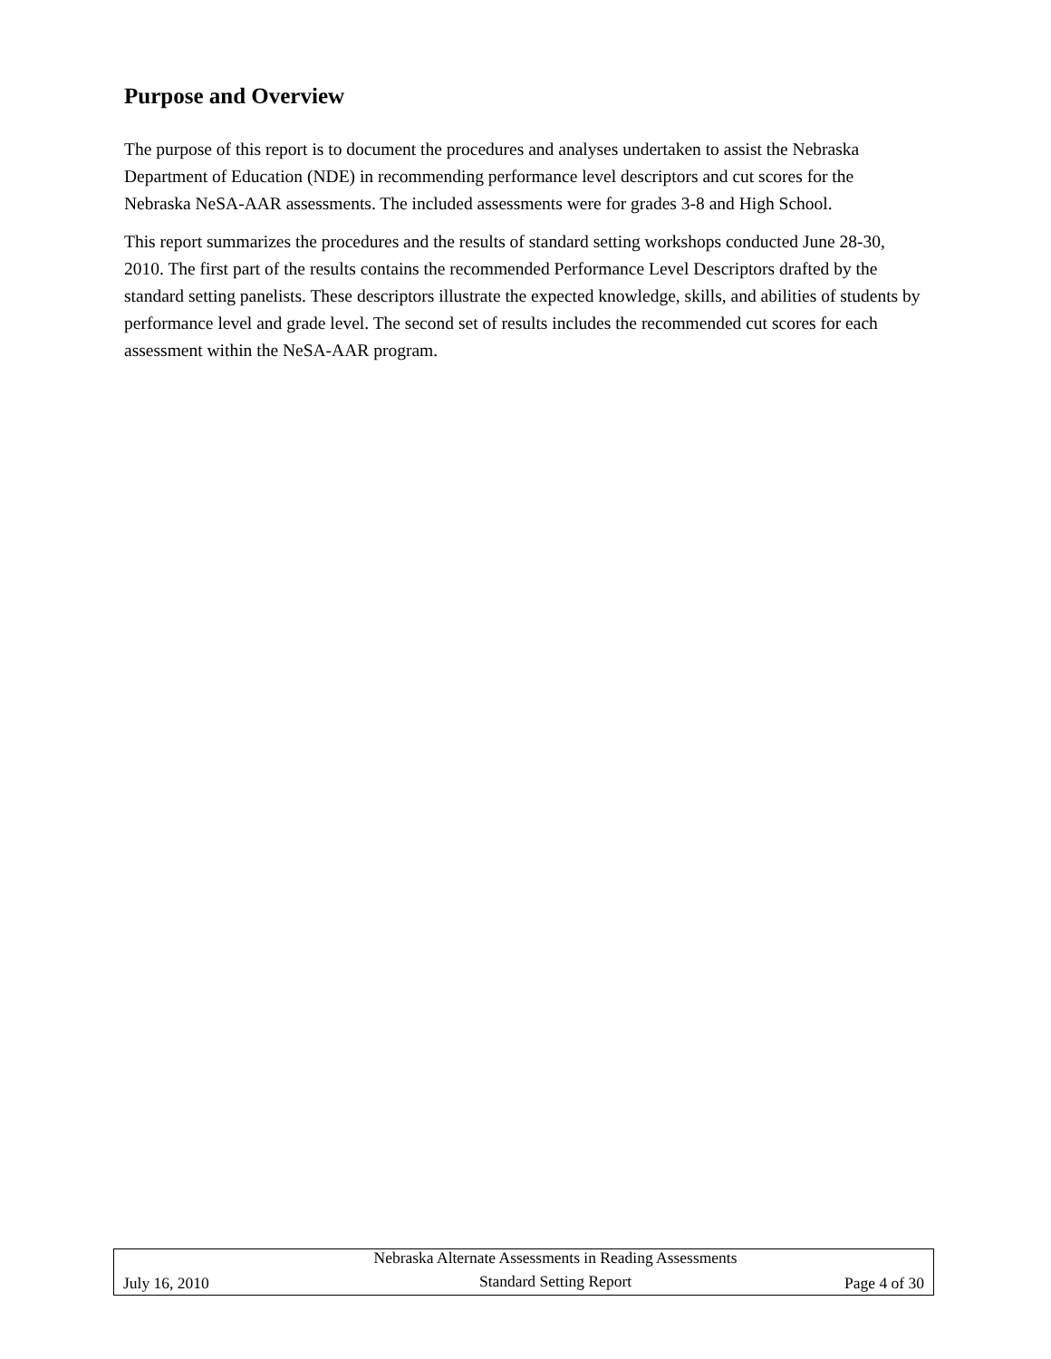Purpose and Overview
The purpose of this report is to document the procedures and analyses undertaken to assist the Nebraska Department of Education (NDE) in recommending performance level descriptors and cut scores for the Nebraska NeSA-AAR assessments. The included assessments were for grades 3-8 and High School.
This report summarizes the procedures and the results of standard setting workshops conducted June 28-30, 2010. The first part of the results contains the recommended Performance Level Descriptors drafted by the standard setting panelists. These descriptors illustrate the expected knowledge, skills, and abilities of students by performance level and grade level. The second set of results includes the recommended cut scores for each assessment within the NeSA-AAR program.
July 16, 2010
Nebraska Alternate Assessments in Reading Assessments
Standard Setting Report
Page 4 of 30